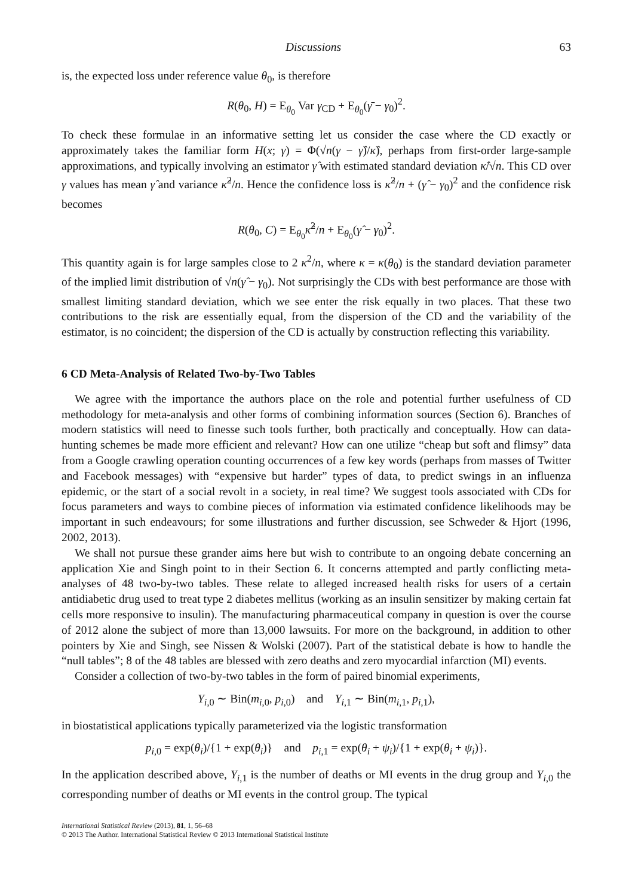Discussions 63
is, the expected loss under reference value θ<sub>0</sub>, is therefore
R(θ<sub>0</sub>, H) = E<sub>θ<sub>0</sub></sub> Var γ<sub>CD</sub> + E<sub>θ<sub>0</sub></sub>(γ̄ − γ<sub>0</sub>)<sup>2</sup>.
To check these formulae in an informative setting let us consider the case where the CD exactly or approximately takes the familiar form H(x; γ) = Φ(√n(γ − γ̂)/κ̂), perhaps from first-order large-sample approximations, and typically involving an estimator γ̂ with estimated standard deviation κ̂/√n. This CD over γ values has mean γ̂ and variance κ̂<sup>2</sup>/n. Hence the confidence loss is κ̂<sup>2</sup>/n + (γ̂ − γ<sub>0</sub>)<sup>2</sup> and the confidence risk becomes
R(θ<sub>0</sub>, C) = E<sub>θ<sub>0</sub></sub>κ̂<sup>2</sup>/n + E<sub>θ<sub>0</sub></sub>(γ̂ − γ<sub>0</sub>)<sup>2</sup>.
This quantity again is for large samples close to 2 κ<sup>2</sup>/n, where κ = κ(θ<sub>0</sub>) is the standard deviation parameter of the implied limit distribution of √n(γ̂ − γ<sub>0</sub>). Not surprisingly the CDs with best performance are those with smallest limiting standard deviation, which we see enter the risk equally in two places. That these two contributions to the risk are essentially equal, from the dispersion of the CD and the variability of the estimator, is no coincident; the dispersion of the CD is actually by construction reflecting this variability.
6 CD Meta-Analysis of Related Two-by-Two Tables
We agree with the importance the authors place on the role and potential further usefulness of CD methodology for meta-analysis and other forms of combining information sources (Section 6). Branches of modern statistics will need to finesse such tools further, both practically and conceptually. How can data-hunting schemes be made more efficient and relevant? How can one utilize “cheap but soft and flimsy” data from a Google crawling operation counting occurrences of a few key words (perhaps from masses of Twitter and Facebook messages) with “expensive but harder” types of data, to predict swings in an influenza epidemic, or the start of a social revolt in a society, in real time? We suggest tools associated with CDs for focus parameters and ways to combine pieces of information via estimated confidence likelihoods may be important in such endeavours; for some illustrations and further discussion, see Schweder & Hjort (1996, 2002, 2013).
We shall not pursue these grander aims here but wish to contribute to an ongoing debate concerning an application Xie and Singh point to in their Section 6. It concerns attempted and partly conflicting meta-analyses of 48 two-by-two tables. These relate to alleged increased health risks for users of a certain antidiabetic drug used to treat type 2 diabetes mellitus (working as an insulin sensitizer by making certain fat cells more responsive to insulin). The manufacturing pharmaceutical company in question is over the course of 2012 alone the subject of more than 13,000 lawsuits. For more on the background, in addition to other pointers by Xie and Singh, see Nissen & Wolski (2007). Part of the statistical debate is how to handle the “null tables”; 8 of the 48 tables are blessed with zero deaths and zero myocardial infarction (MI) events.
Consider a collection of two-by-two tables in the form of paired binomial experiments,
Y<sub>i,0</sub> ∼ Bin(m<sub>i,0</sub>, p<sub>i,0</sub>) and Y<sub>i,1</sub> ∼ Bin(m<sub>i,1</sub>, p<sub>i,1</sub>),
in biostatistical applications typically parameterized via the logistic transformation
p<sub>i,0</sub> = exp(θ<sub>i</sub>)/{1 + exp(θ<sub>i</sub>)} and p<sub>i,1</sub> = exp(θ<sub>i</sub> + ψ<sub>i</sub>)/{1 + exp(θ<sub>i</sub> + ψ<sub>i</sub>)}.
In the application described above, Y<sub>i,1</sub> is the number of deaths or MI events in the drug group and Y<sub>i,0</sub> the corresponding number of deaths or MI events in the control group. The typical
International Statistical Review (2013), 81, 1, 56–68
© 2013 The Author. International Statistical Review © 2013 International Statistical Institute